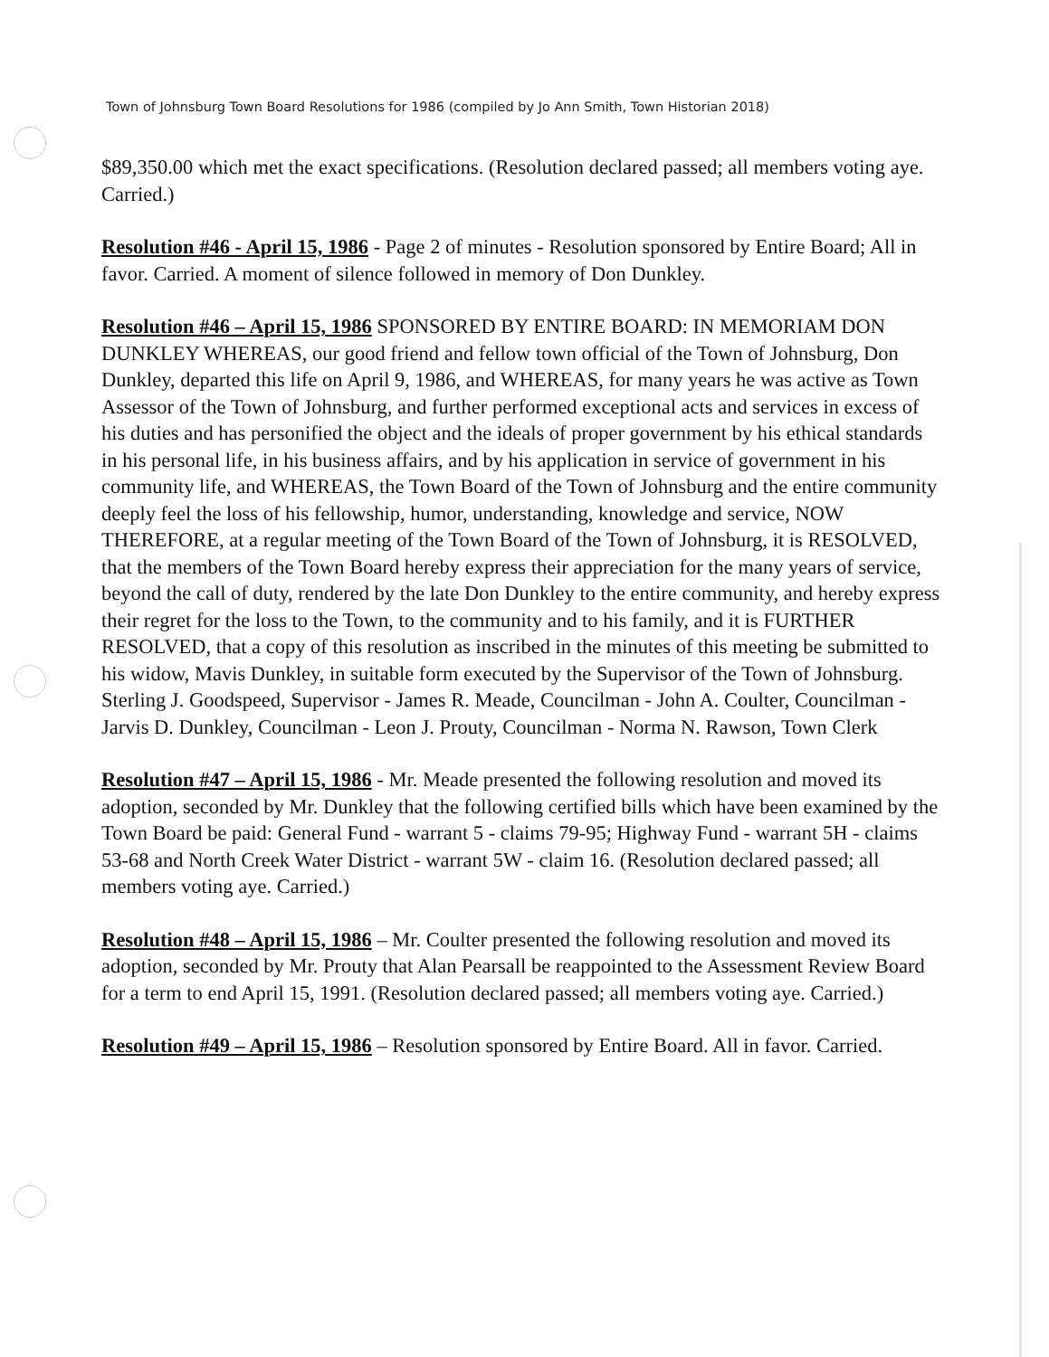Town of Johnsburg Town Board Resolutions for 1986 (compiled by Jo Ann Smith, Town Historian 2018)
$89,350.00 which met the exact specifications. (Resolution declared passed; all members voting aye. Carried.)
Resolution #46 - April 15, 1986 - Page 2 of minutes - Resolution sponsored by Entire Board; All in favor. Carried. A moment of silence followed in memory of Don Dunkley.
Resolution #46 – April 15, 1986 SPONSORED BY ENTIRE BOARD: IN MEMORIAM DON DUNKLEY WHEREAS, our good friend and fellow town official of the Town of Johnsburg, Don Dunkley, departed this life on April 9, 1986, and WHEREAS, for many years he was active as Town Assessor of the Town of Johnsburg, and further performed exceptional acts and services in excess of his duties and has personified the object and the ideals of proper government by his ethical standards in his personal life, in his business affairs, and by his application in service of government in his community life, and WHEREAS, the Town Board of the Town of Johnsburg and the entire community deeply feel the loss of his fellowship, humor, understanding, knowledge and service, NOW THEREFORE, at a regular meeting of the Town Board of the Town of Johnsburg, it is RESOLVED, that the members of the Town Board hereby express their appreciation for the many years of service, beyond the call of duty, rendered by the late Don Dunkley to the entire community, and hereby express their regret for the loss to the Town, to the community and to his family, and it is FURTHER RESOLVED, that a copy of this resolution as inscribed in the minutes of this meeting be submitted to his widow, Mavis Dunkley, in suitable form executed by the Supervisor of the Town of Johnsburg. Sterling J. Goodspeed, Supervisor - James R. Meade, Councilman - John A. Coulter, Councilman - Jarvis D. Dunkley, Councilman - Leon J. Prouty, Councilman - Norma N. Rawson, Town Clerk
Resolution #47 – April 15, 1986 - Mr. Meade presented the following resolution and moved its adoption, seconded by Mr. Dunkley that the following certified bills which have been examined by the Town Board be paid: General Fund - warrant 5 - claims 79-95; Highway Fund - warrant 5H - claims 53-68 and North Creek Water District - warrant 5W - claim 16. (Resolution declared passed; all members voting aye. Carried.)
Resolution #48 – April 15, 1986 – Mr. Coulter presented the following resolution and moved its adoption, seconded by Mr. Prouty that Alan Pearsall be reappointed to the Assessment Review Board for a term to end April 15, 1991. (Resolution declared passed; all members voting aye. Carried.)
Resolution #49 – April 15, 1986 – Resolution sponsored by Entire Board. All in favor. Carried.